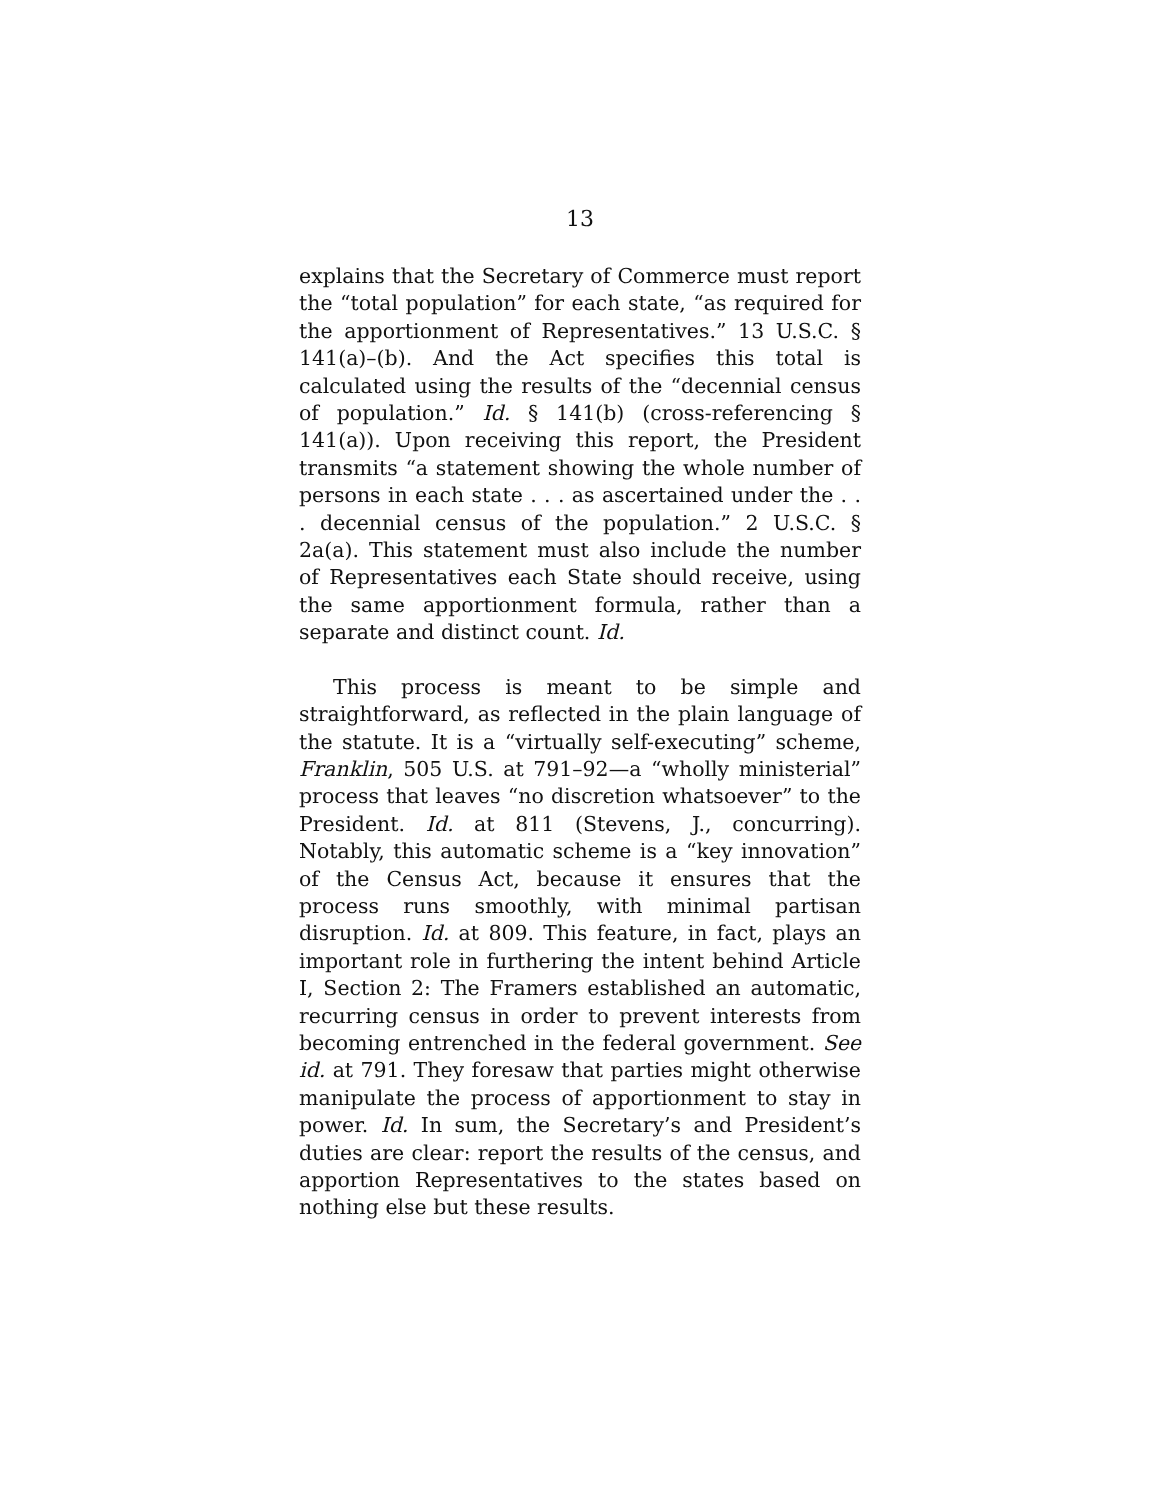13
explains that the Secretary of Commerce must report the “total population” for each state, “as required for the apportionment of Representatives.” 13 U.S.C. § 141(a)–(b). And the Act specifies this total is calculated using the results of the “decennial census of population.” Id. § 141(b) (cross-referencing § 141(a)). Upon receiving this report, the President transmits “a statement showing the whole number of persons in each state . . . as ascertained under the . . . decennial census of the population.” 2 U.S.C. § 2a(a). This statement must also include the number of Representatives each State should receive, using the same apportionment formula, rather than a separate and distinct count. Id.
This process is meant to be simple and straightforward, as reflected in the plain language of the statute. It is a “virtually self-executing” scheme, Franklin, 505 U.S. at 791–92—a “wholly ministerial” process that leaves “no discretion whatsoever” to the President. Id. at 811 (Stevens, J., concurring). Notably, this automatic scheme is a “key innovation” of the Census Act, because it ensures that the process runs smoothly, with minimal partisan disruption. Id. at 809. This feature, in fact, plays an important role in furthering the intent behind Article I, Section 2: The Framers established an automatic, recurring census in order to prevent interests from becoming entrenched in the federal government. See id. at 791. They foresaw that parties might otherwise manipulate the process of apportionment to stay in power. Id. In sum, the Secretary’s and President’s duties are clear: report the results of the census, and apportion Representatives to the states based on nothing else but these results.